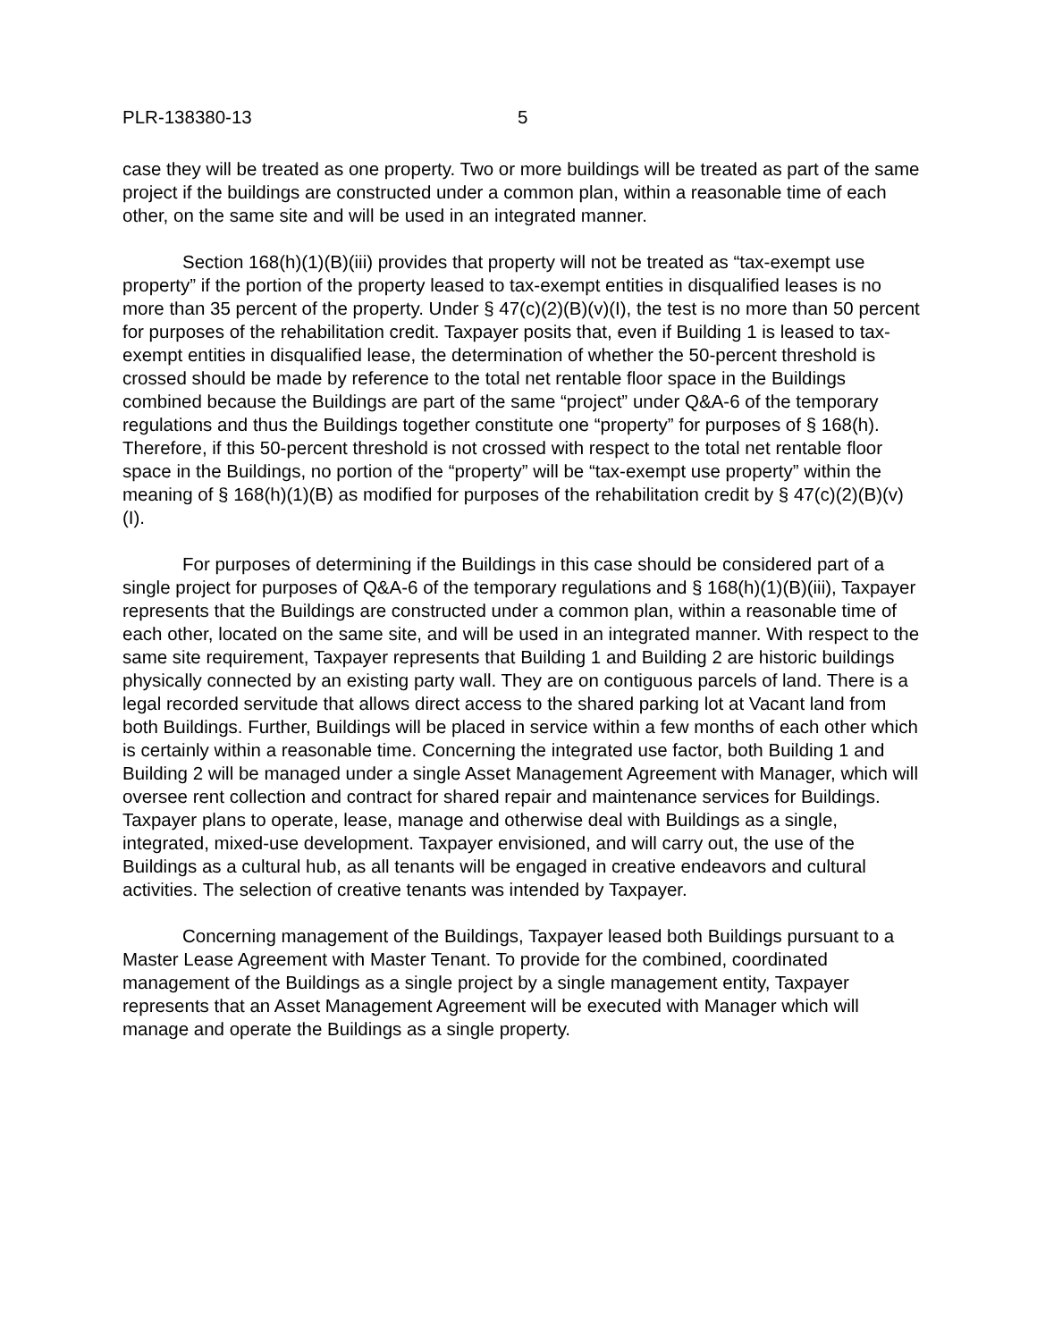PLR-138380-13 5
case they will be treated as one property. Two or more buildings will be treated as part of the same project if the buildings are constructed under a common plan, within a reasonable time of each other, on the same site and will be used in an integrated manner.
Section 168(h)(1)(B)(iii) provides that property will not be treated as “tax-exempt use property” if the portion of the property leased to tax-exempt entities in disqualified leases is no more than 35 percent of the property. Under § 47(c)(2)(B)(v)(I), the test is no more than 50 percent for purposes of the rehabilitation credit. Taxpayer posits that, even if Building 1 is leased to tax-exempt entities in disqualified lease, the determination of whether the 50-percent threshold is crossed should be made by reference to the total net rentable floor space in the Buildings combined because the Buildings are part of the same “project” under Q&A-6 of the temporary regulations and thus the Buildings together constitute one “property” for purposes of § 168(h). Therefore, if this 50-percent threshold is not crossed with respect to the total net rentable floor space in the Buildings, no portion of the “property” will be “tax-exempt use property” within the meaning of § 168(h)(1)(B) as modified for purposes of the rehabilitation credit by § 47(c)(2)(B)(v)(I).
For purposes of determining if the Buildings in this case should be considered part of a single project for purposes of Q&A-6 of the temporary regulations and § 168(h)(1)(B)(iii), Taxpayer represents that the Buildings are constructed under a common plan, within a reasonable time of each other, located on the same site, and will be used in an integrated manner. With respect to the same site requirement, Taxpayer represents that Building 1 and Building 2 are historic buildings physically connected by an existing party wall. They are on contiguous parcels of land. There is a legal recorded servitude that allows direct access to the shared parking lot at Vacant land from both Buildings. Further, Buildings will be placed in service within a few months of each other which is certainly within a reasonable time. Concerning the integrated use factor, both Building 1 and Building 2 will be managed under a single Asset Management Agreement with Manager, which will oversee rent collection and contract for shared repair and maintenance services for Buildings. Taxpayer plans to operate, lease, manage and otherwise deal with Buildings as a single, integrated, mixed-use development. Taxpayer envisioned, and will carry out, the use of the Buildings as a cultural hub, as all tenants will be engaged in creative endeavors and cultural activities. The selection of creative tenants was intended by Taxpayer.
Concerning management of the Buildings, Taxpayer leased both Buildings pursuant to a Master Lease Agreement with Master Tenant. To provide for the combined, coordinated management of the Buildings as a single project by a single management entity, Taxpayer represents that an Asset Management Agreement will be executed with Manager which will manage and operate the Buildings as a single property.